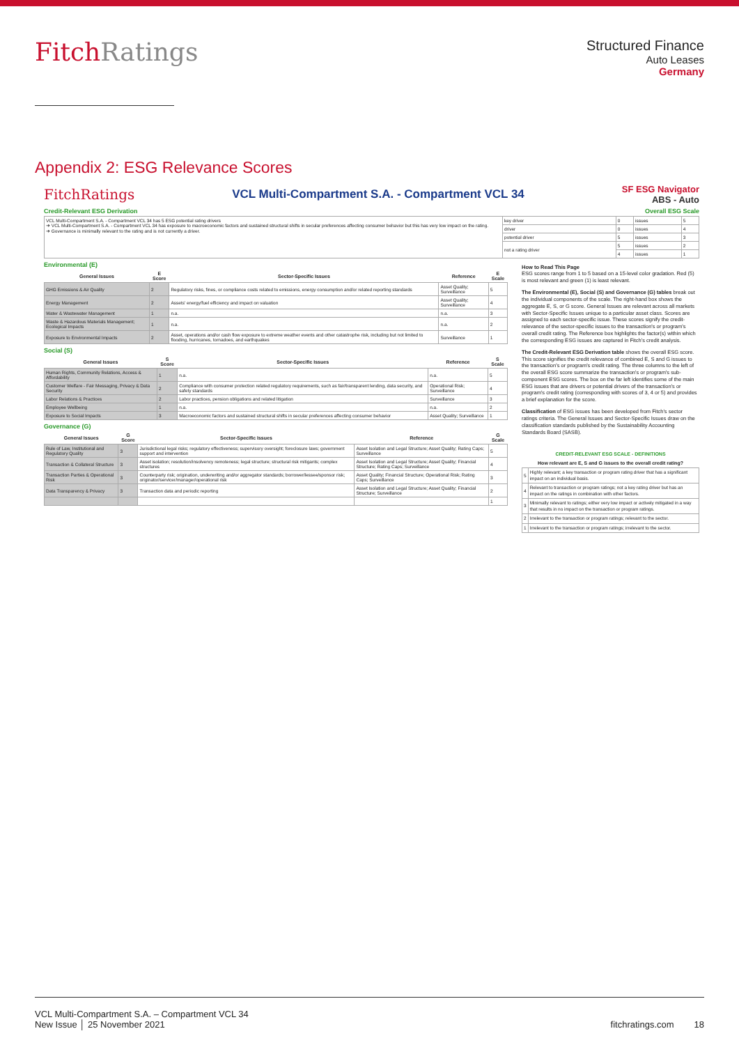FitchRatings
Structured Finance
Auto Leases
Germany
Appendix 2: ESG Relevance Scores
FitchRatings
VCL Multi-Compartment S.A. - Compartment VCL 34
SF ESG Navigator
ABS - Auto
Credit-Relevant ESG Derivation Overall ESG Scale
| VCL Multi-Compartment S.A. - Compartment VCL 34 has 5 ESG potential rating drivers ➜ VCL Multi-Compartment S.A. - Compartment VCL 34 has exposure to macroeconomic factors and sustained structural shifts in secular preferences affecting consumer behavior but this has very low impact on the rating. ➜ Governance is minimally relevant to the rating and is not currently a driver. | key driver | 0 | issues | 5 |
| | driver | 0 | issues | 4 |
| | potential driver | 5 | issues | 3 |
| | not a rating driver | 5 | issues | 2 |
| | | 4 | issues | 1 |
Environmental (E)
| General Issues | E Score | Sector-Specific Issues | Reference | E Scale |
| --- | --- | --- | --- | --- |
| GHG Emissions & Air Quality | 2 | Regulatory risks, fines, or compliance costs related to emissions, energy consumption and/or related reporting standards | Asset Quality; Surveillance | 5 |
| Energy Management | 2 | Assets' energy/fuel efficiency and impact on valuation | Asset Quality; Surveillance | 4 |
| Water & Wastewater Management | 1 | n.a. | n.a. | 3 |
| Waste & Hazardous Materials Management; Ecological Impacts | 1 | n.a. | n.a. | 2 |
| Exposure to Environmental Impacts | 2 | Asset, operations and/or cash flow exposure to extreme weather events and other catastrophe risk, including but not limited to flooding, hurricanes, tornadoes, and earthquakes | Surveillance | 1 |
Social (S)
| General Issues | S Score | Sector-Specific Issues | Reference | S Scale |
| --- | --- | --- | --- | --- |
| Human Rights, Community Relations, Access & Affordability | 1 | n.a. | n.a. | 5 |
| Customer Welfare - Fair Messaging, Privacy & Data Security | 2 | Compliance with consumer protection related regulatory requirements, such as fair/transparent lending, data security, and safety standards | Operational Risk; Surveillance | 4 |
| Labor Relations & Practices | 2 | Labor practices, pension obligations and related litigation | Surveillance | 3 |
| Employee Wellbeing | 1 | n.a. | n.a. | 2 |
| Exposure to Social Impacts | 3 | Macroeconomic factors and sustained structural shifts in secular preferences affecting consumer behavior | Asset Quality; Surveillance | 1 |
Governance (G)
| General Issues | G Score | Sector-Specific Issues | Reference | G Scale |
| --- | --- | --- | --- | --- |
| Rule of Law, Institutional and Regulatory Quality | 3 | Jurisdictional legal risks; regulatory effectiveness; supervisory oversight; foreclosure laws; government support and intervention | Asset Isolation and Legal Structure; Asset Quality; Rating Caps; Surveillance | 5 |
| Transaction & Collateral Structure | 3 | Asset isolation; resolution/insolvency remoteness; legal structure; structural risk mitigants; complex structures | Asset Isolation and Legal Structure; Asset Quality; Financial Structure; Rating Caps; Surveillance | 4 |
| Transaction Parties & Operational Risk | 3 | Counterparty risk; origination, underwriting and/or aggregator standards; borrower/lessee/sponsor risk; originator/servicer/manager/operational risk | Asset Quality; Financial Structure; Operational Risk; Rating Caps; Surveillance | 3 |
| Data Transparency & Privacy | 3 | Transaction data and periodic reporting | Asset Isolation and Legal Structure; Asset Quality; Financial Structure; Surveillance | 2 |
| | | | | 1 |
How to Read This Page
ESG scores range from 1 to 5 based on a 15-level color gradation. Red (5) is most relevant and green (1) is least relevant.
The Environmental (E), Social (S) and Governance (G) tables break out the individual components of the scale. The right-hand box shows the aggregate E, S, or G score. General Issues are relevant across all markets with Sector-Specific Issues unique to a particular asset class. Scores are assigned to each sector-specific issue. These scores signify the credit-relevance of the sector-specific issues to the transaction's or program's overall credit rating. The Reference box highlights the factor(s) within which the corresponding ESG issues are captured in Fitch's credit analysis.
The Credit-Relevant ESG Derivation table shows the overall ESG score. This score signifies the credit relevance of combined E, S and G issues to the transaction's or program's credit rating. The three columns to the left of the overall ESG score summarize the transaction's or program's sub-component ESG scores. The box on the far left identifies some of the main ESG issues that are drivers or potential drivers of the transaction's or program's credit rating (corresponding with scores of 3, 4 or 5) and provides a brief explanation for the score.
Classification of ESG issues has been developed from Fitch's sector ratings criteria. The General Issues and Sector-Specific Issues draw on the classification standards published by the Sustainability Accounting Standards Board (SASB).
| CREDIT-RELEVANT ESG SCALE - DEFINITIONS | |
| --- | --- |
| How relevant are E, S and G issues to the overall credit rating? | |
| 5 | Highly relevant; a key transaction or program rating driver that has a significant impact on an individual basis. |
| 4 | Relevant to transaction or program ratings; not a key rating driver but has an impact on the ratings in combination with other factors. |
| 3 | Minimally relevant to ratings; either very low impact or actively mitigated in a way that results in no impact on the transaction or program ratings. |
| 2 | Irrelevant to the transaction or program ratings; relevant to the sector. |
| 1 | Irrelevant to the transaction or program ratings; irrelevant to the sector. |
VCL Multi-Compartment S.A. – Compartment VCL 34
New Issue │ 25 November 2021
fitchratings.com 18